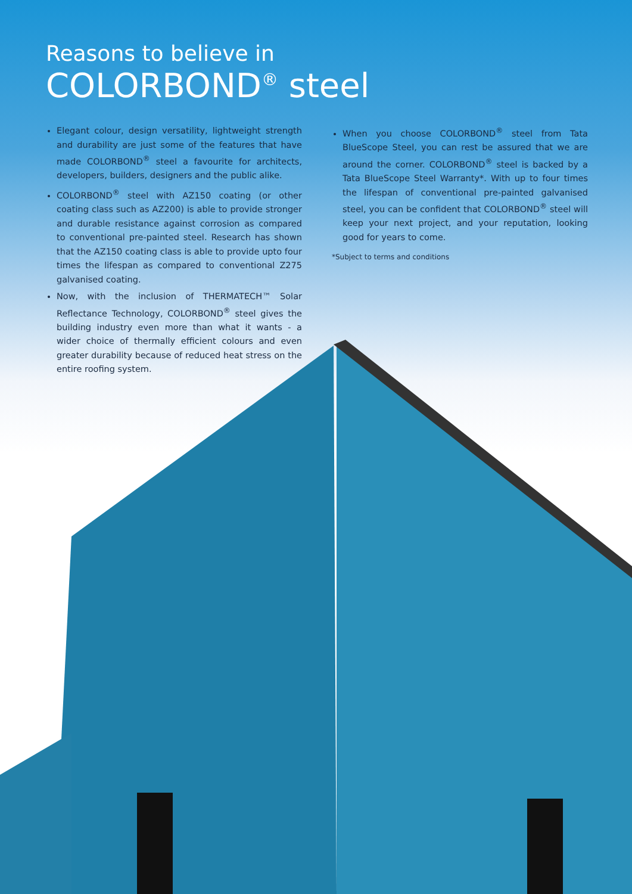Reasons to believe in
COLORBOND<sup>®</sup> steel
Elegant colour, design versatility, lightweight strength and durability are just some of the features that have made COLORBOND<sup>®</sup> steel a favourite for architects, developers, builders, designers and the public alike.
COLORBOND<sup>®</sup> steel with AZ150 coating (or other coating class such as AZ200) is able to provide stronger and durable resistance against corrosion as compared to conventional pre-painted steel. Research has shown that the AZ150 coating class is able to provide upto four times the lifespan as compared to conventional Z275 galvanised coating.
Now, with the inclusion of THERMATECH™ Solar Reflectance Technology, COLORBOND<sup>®</sup> steel gives the building industry even more than what it wants - a wider choice of thermally efficient colours and even greater durability because of reduced heat stress on the entire roofing system.
When you choose COLORBOND<sup>®</sup> steel from Tata BlueScope Steel, you can rest be assured that we are around the corner. COLORBOND<sup>®</sup> steel is backed by a Tata BlueScope Steel Warranty*. With up to four times the lifespan of conventional pre-painted galvanised steel, you can be confident that COLORBOND<sup>®</sup> steel will keep your next project, and your reputation, looking good for years to come.
*Subject to terms and conditions